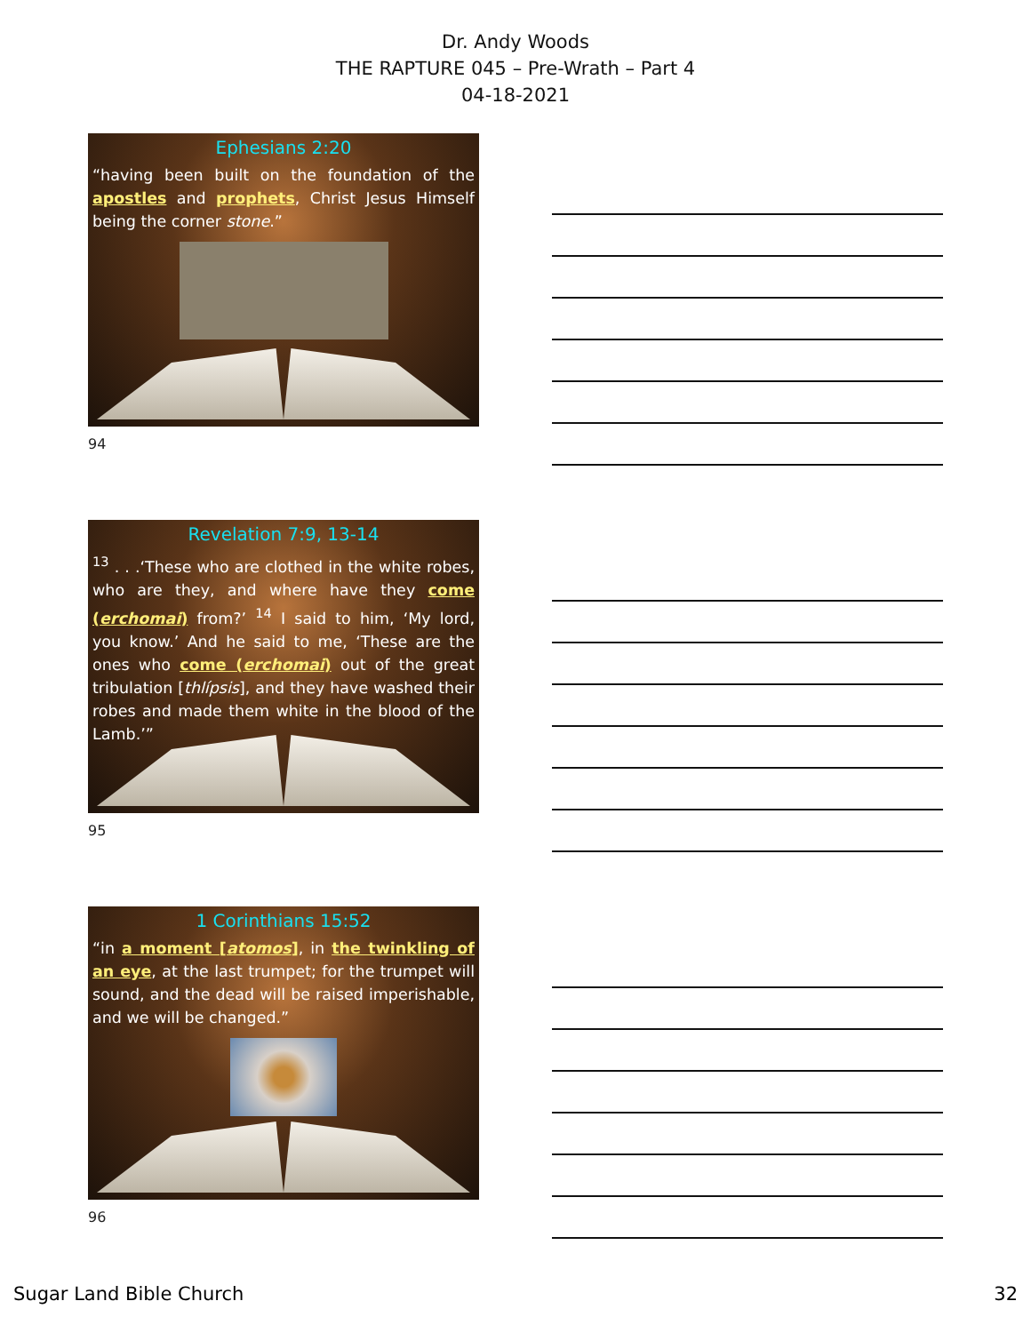Dr. Andy Woods
THE RAPTURE 045 – Pre-Wrath – Part 4
04-18-2021
Ephesians 2:20
“having been built on the foundation of the apostles and prophets, Christ Jesus Himself being the corner stone.”
94
Revelation 7:9, 13-14
<sup>13</sup> . . .‘These who are clothed in the white robes, who are they, and where have they come (erchomai) from?’ <sup>14</sup> I said to him, ‘My lord, you know.’ And he said to me, ‘These are the ones who come (erchomai) out of the great tribulation [thlípsis], and they have washed their robes and made them white in the blood of the Lamb.’”
95
1 Corinthians 15:52
“in a moment [atomos], in the twinkling of an eye, at the last trumpet; for the trumpet will sound, and the dead will be raised imperishable, and we will be changed.”
96
Sugar Land Bible Church 32